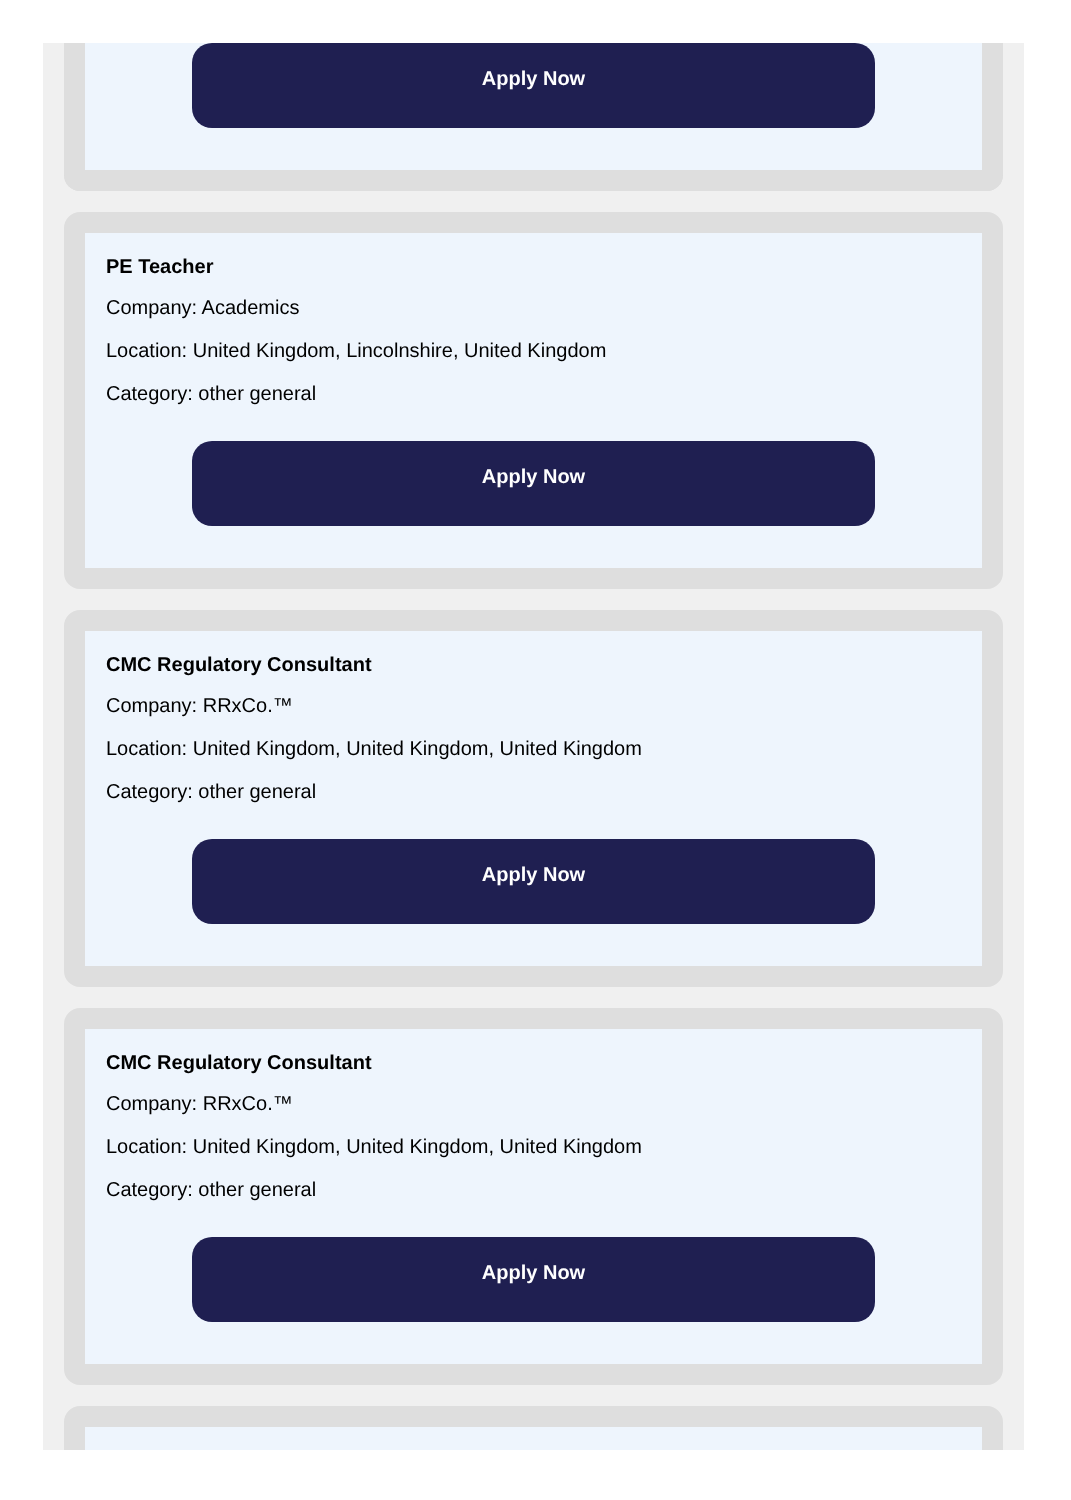Apply Now
PE Teacher
Company: Academics
Location: United Kingdom, Lincolnshire, United Kingdom
Category: other general
Apply Now
CMC Regulatory Consultant
Company: RRxCo.™
Location: United Kingdom, United Kingdom, United Kingdom
Category: other general
Apply Now
CMC Regulatory Consultant
Company: RRxCo.™
Location: United Kingdom, United Kingdom, United Kingdom
Category: other general
Apply Now